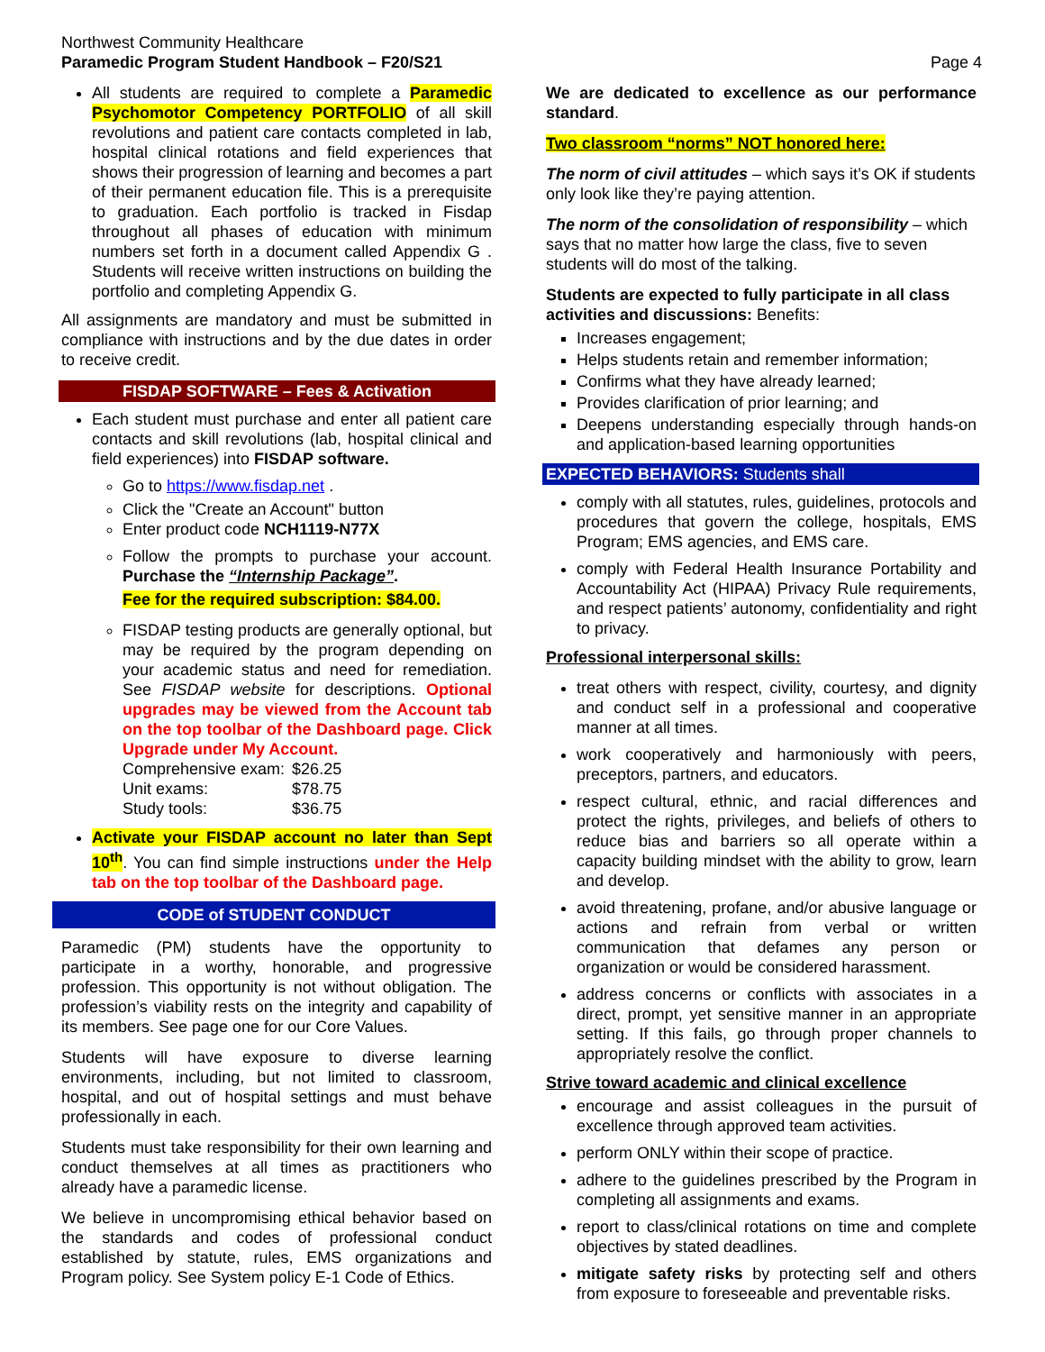Northwest Community Healthcare
Paramedic Program Student Handbook – F20/S21
Page 4
All students are required to complete a Paramedic Psychomotor Competency PORTFOLIO of all skill revolutions and patient care contacts completed in lab, hospital clinical rotations and field experiences that shows their progression of learning and becomes a part of their permanent education file. This is a prerequisite to graduation. Each portfolio is tracked in Fisdap throughout all phases of education with minimum numbers set forth in a document called Appendix G . Students will receive written instructions on building the portfolio and completing Appendix G.
All assignments are mandatory and must be submitted in compliance with instructions and by the due dates in order to receive credit.
FISDAP SOFTWARE – Fees & Activation
Each student must purchase and enter all patient care contacts and skill revolutions (lab, hospital clinical and field experiences) into FISDAP software.
Go to https://www.fisdap.net .
Click the "Create an Account" button
Enter product code NCH1119-N77X
Follow the prompts to purchase your account. Purchase the “Internship Package”.
Fee for the required subscription: $84.00.
FISDAP testing products are generally optional, but may be required by the program depending on your academic status and need for remediation. See FISDAP website for descriptions. Optional upgrades may be viewed from the Account tab on the top toolbar of the Dashboard page. Click Upgrade under My Account.
| Comprehensive exam: | $26.25 |
| Unit exams: | $78.75 |
| Study tools: | $36.75 |
Activate your FISDAP account no later than Sept 10<sup>th</sup>. You can find simple instructions under the Help tab on the top toolbar of the Dashboard page.
CODE of STUDENT CONDUCT
Paramedic (PM) students have the opportunity to participate in a worthy, honorable, and progressive profession. This opportunity is not without obligation. The profession’s viability rests on the integrity and capability of its members. See page one for our Core Values.
Students will have exposure to diverse learning environments, including, but not limited to classroom, hospital, and out of hospital settings and must behave professionally in each.
Students must take responsibility for their own learning and conduct themselves at all times as practitioners who already have a paramedic license.
We believe in uncompromising ethical behavior based on the standards and codes of professional conduct established by statute, rules, EMS organizations and Program policy. See System policy E-1 Code of Ethics.
We are dedicated to excellence as our performance standard.
Two classroom “norms” NOT honored here:
The norm of civil attitudes – which says it’s OK if students only look like they’re paying attention.
The norm of the consolidation of responsibility – which says that no matter how large the class, five to seven students will do most of the talking.
Students are expected to fully participate in all class activities and discussions: Benefits:
Increases engagement;
Helps students retain and remember information;
Confirms what they have already learned;
Provides clarification of prior learning; and
Deepens understanding especially through hands-on and application-based learning opportunities
EXPECTED BEHAVIORS: Students shall
comply with all statutes, rules, guidelines, protocols and procedures that govern the college, hospitals, EMS Program; EMS agencies, and EMS care.
comply with Federal Health Insurance Portability and Accountability Act (HIPAA) Privacy Rule requirements, and respect patients’ autonomy, confidentiality and right to privacy.
Professional interpersonal skills:
treat others with respect, civility, courtesy, and dignity and conduct self in a professional and cooperative manner at all times.
work cooperatively and harmoniously with peers, preceptors, partners, and educators.
respect cultural, ethnic, and racial differences and protect the rights, privileges, and beliefs of others to reduce bias and barriers so all operate within a capacity building mindset with the ability to grow, learn and develop.
avoid threatening, profane, and/or abusive language or actions and refrain from verbal or written communication that defames any person or organization or would be considered harassment.
address concerns or conflicts with associates in a direct, prompt, yet sensitive manner in an appropriate setting. If this fails, go through proper channels to appropriately resolve the conflict.
Strive toward academic and clinical excellence
encourage and assist colleagues in the pursuit of excellence through approved team activities.
perform ONLY within their scope of practice.
adhere to the guidelines prescribed by the Program in completing all assignments and exams.
report to class/clinical rotations on time and complete objectives by stated deadlines.
mitigate safety risks by protecting self and others from exposure to foreseeable and preventable risks.